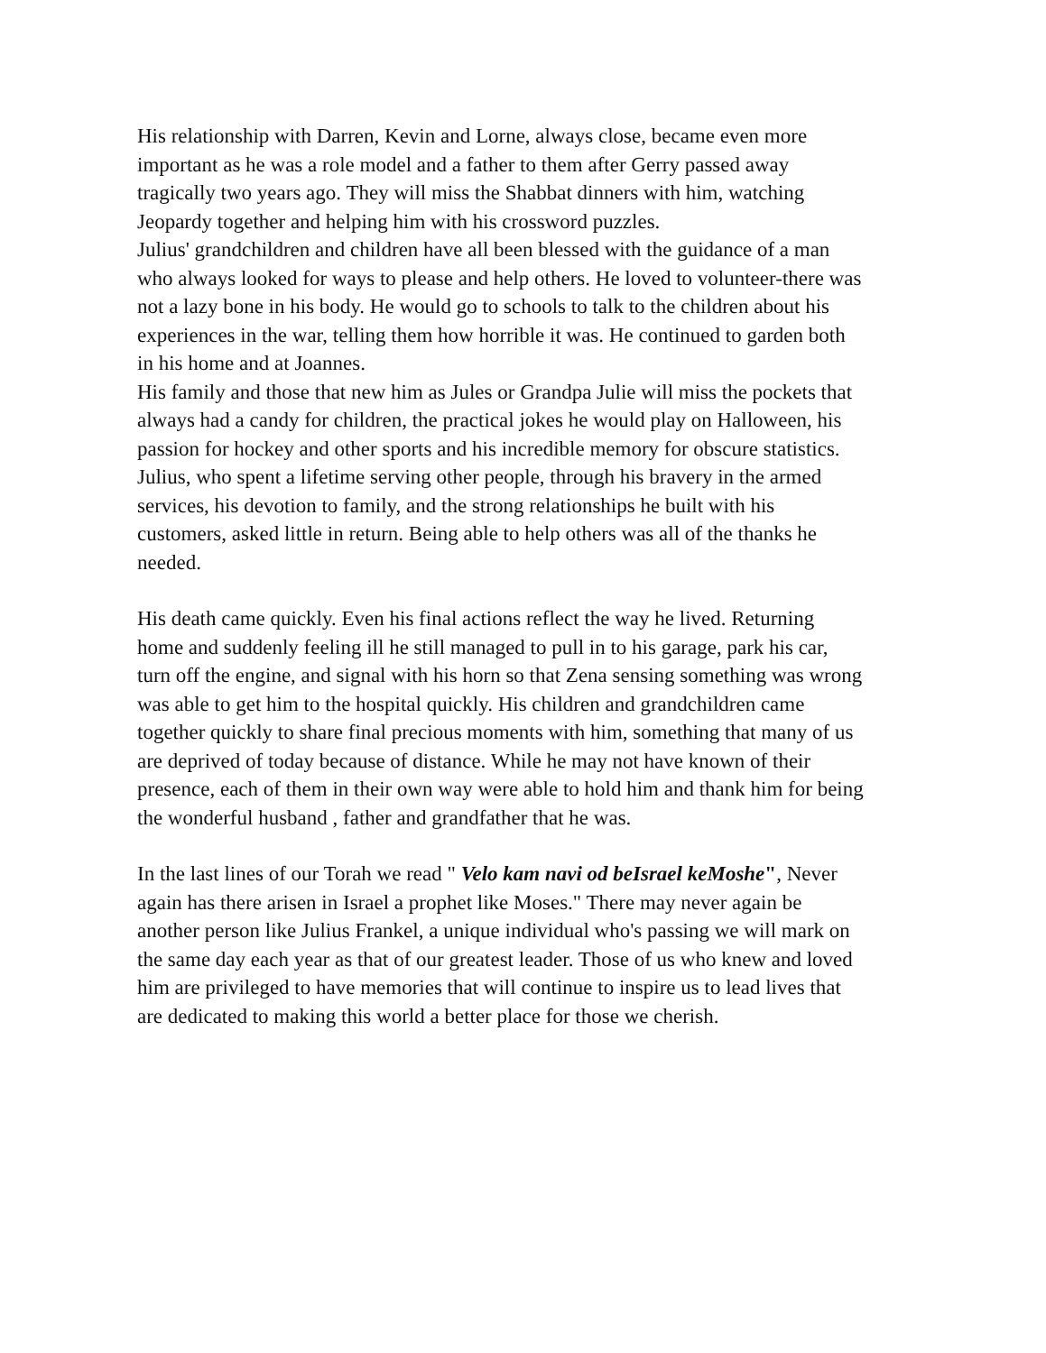His relationship with Darren, Kevin and Lorne, always close, became even more important as he was a role model and a father to them after Gerry passed away tragically two years ago. They will miss the Shabbat dinners with him, watching Jeopardy together and helping him with his crossword puzzles.
Julius' grandchildren and children have all been blessed with the guidance of a man who always looked for ways to please and help others. He loved to volunteer-there was not a lazy bone in his body. He would go to schools to talk to the children about his experiences in the war, telling them how horrible it was. He continued to garden both in his home and at Joannes.
His family and those that new him as Jules or Grandpa Julie will miss the pockets that always had a candy for children, the practical jokes he would play on Halloween, his passion for hockey and other sports and his incredible memory for obscure statistics.
Julius, who spent a lifetime serving other people, through his bravery in the armed services, his devotion to family, and the strong relationships he built with his customers, asked little in return. Being able to help others was all of the thanks he needed.
His death came quickly. Even his final actions reflect the way he lived. Returning home and suddenly feeling ill he still managed to pull in to his garage, park his car, turn off the engine, and signal with his horn so that Zena sensing something was wrong was able to get him to the hospital quickly. His children and grandchildren came together quickly to share final precious moments with him, something that many of us are deprived of today because of distance. While he may not have known of their presence, each of them in their own way were able to hold him and thank him for being the wonderful husband , father and grandfather that he was.
In the last lines of our Torah we read " Velo kam navi od beIsrael keMoshe", Never again has there arisen in Israel a prophet like Moses." There may never again be another person like Julius Frankel, a unique individual who's passing we will mark on the same day each year as that of our greatest leader. Those of us who knew and loved him are privileged to have memories that will continue to inspire us to lead lives that are dedicated to making this world a better place for those we cherish.